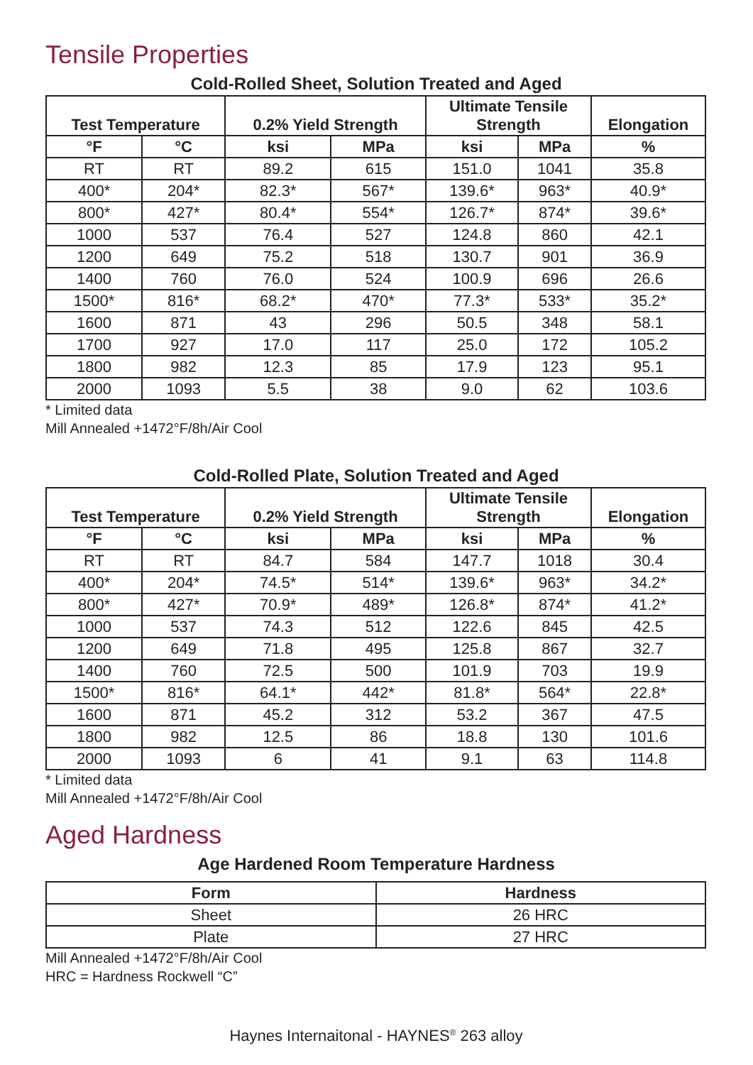Tensile Properties
Cold-Rolled Sheet, Solution Treated and Aged
| Test Temperature | | 0.2% Yield Strength | | Ultimate Tensile Strength | | Elongation |
| --- | --- | --- | --- | --- | --- | --- |
| °F | °C | ksi | MPa | ksi | MPa | % |
| RT | RT | 89.2 | 615 | 151.0 | 1041 | 35.8 |
| 400* | 204* | 82.3* | 567* | 139.6* | 963* | 40.9* |
| 800* | 427* | 80.4* | 554* | 126.7* | 874* | 39.6* |
| 1000 | 537 | 76.4 | 527 | 124.8 | 860 | 42.1 |
| 1200 | 649 | 75.2 | 518 | 130.7 | 901 | 36.9 |
| 1400 | 760 | 76.0 | 524 | 100.9 | 696 | 26.6 |
| 1500* | 816* | 68.2* | 470* | 77.3* | 533* | 35.2* |
| 1600 | 871 | 43 | 296 | 50.5 | 348 | 58.1 |
| 1700 | 927 | 17.0 | 117 | 25.0 | 172 | 105.2 |
| 1800 | 982 | 12.3 | 85 | 17.9 | 123 | 95.1 |
| 2000 | 1093 | 5.5 | 38 | 9.0 | 62 | 103.6 |
* Limited data
Mill Annealed +1472°F/8h/Air Cool
Cold-Rolled Plate, Solution Treated and Aged
| Test Temperature | | 0.2% Yield Strength | | Ultimate Tensile Strength | | Elongation |
| --- | --- | --- | --- | --- | --- | --- |
| °F | °C | ksi | MPa | ksi | MPa | % |
| RT | RT | 84.7 | 584 | 147.7 | 1018 | 30.4 |
| 400* | 204* | 74.5* | 514* | 139.6* | 963* | 34.2* |
| 800* | 427* | 70.9* | 489* | 126.8* | 874* | 41.2* |
| 1000 | 537 | 74.3 | 512 | 122.6 | 845 | 42.5 |
| 1200 | 649 | 71.8 | 495 | 125.8 | 867 | 32.7 |
| 1400 | 760 | 72.5 | 500 | 101.9 | 703 | 19.9 |
| 1500* | 816* | 64.1* | 442* | 81.8* | 564* | 22.8* |
| 1600 | 871 | 45.2 | 312 | 53.2 | 367 | 47.5 |
| 1800 | 982 | 12.5 | 86 | 18.8 | 130 | 101.6 |
| 2000 | 1093 | 6 | 41 | 9.1 | 63 | 114.8 |
* Limited data
Mill Annealed +1472°F/8h/Air Cool
Aged Hardness
Age Hardened Room Temperature Hardness
| Form | Hardness |
| --- | --- |
| Sheet | 26 HRC |
| Plate | 27 HRC |
Mill Annealed +1472°F/8h/Air Cool
HRC = Hardness Rockwell “C”
Haynes Internaitonal - HAYNES<sup>®</sup> 263 alloy